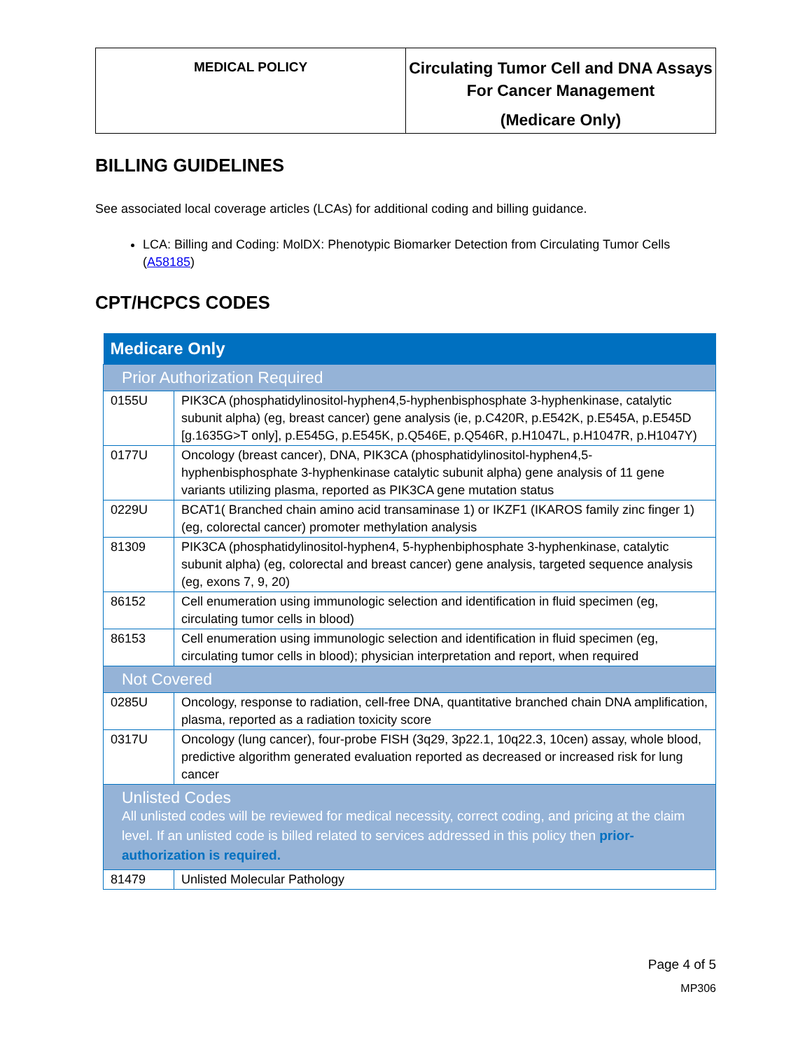| MEDICAL POLICY | Circulating Tumor Cell and DNA Assays For Cancer Management (Medicare Only) |
BILLING GUIDELINES
See associated local coverage articles (LCAs) for additional coding and billing guidance.
LCA: Billing and Coding: MolDX: Phenotypic Biomarker Detection from Circulating Tumor Cells (A58185)
CPT/HCPCS CODES
| Medicare Only | |
| --- | --- |
| Prior Authorization Required | |
| 0155U | PIK3CA (phosphatidylinositol-hyphen4,5-hyphenbisphosphate 3-hyphenkinase, catalytic subunit alpha) (eg, breast cancer) gene analysis (ie, p.C420R, p.E542K, p.E545A, p.E545D [g.1635G>T only], p.E545G, p.E545K, p.Q546E, p.Q546R, p.H1047L, p.H1047R, p.H1047Y) |
| 0177U | Oncology (breast cancer), DNA, PIK3CA (phosphatidylinositol-hyphen4,5-hyphenbisphosphate 3-hyphenkinase catalytic subunit alpha) gene analysis of 11 gene variants utilizing plasma, reported as PIK3CA gene mutation status |
| 0229U | BCAT1( Branched chain amino acid transaminase 1) or IKZF1 (IKAROS family zinc finger 1) (eg, colorectal cancer) promoter methylation analysis |
| 81309 | PIK3CA (phosphatidylinositol-hyphen4, 5-hyphenbiphosphate 3-hyphenkinase, catalytic subunit alpha) (eg, colorectal and breast cancer) gene analysis, targeted sequence analysis (eg, exons 7, 9, 20) |
| 86152 | Cell enumeration using immunologic selection and identification in fluid specimen (eg, circulating tumor cells in blood) |
| 86153 | Cell enumeration using immunologic selection and identification in fluid specimen (eg, circulating tumor cells in blood); physician interpretation and report, when required |
| Not Covered | |
| 0285U | Oncology, response to radiation, cell-free DNA, quantitative branched chain DNA amplification, plasma, reported as a radiation toxicity score |
| 0317U | Oncology (lung cancer), four-probe FISH (3q29, 3p22.1, 10q22.3, 10cen) assay, whole blood, predictive algorithm generated evaluation reported as decreased or increased risk for lung cancer |
| Unlisted Codes All unlisted codes will be reviewed for medical necessity, correct coding, and pricing at the claim level. If an unlisted code is billed related to services addressed in this policy then prior-authorization is required. | |
| 81479 | Unlisted Molecular Pathology |
Page 4 of 5
MP306